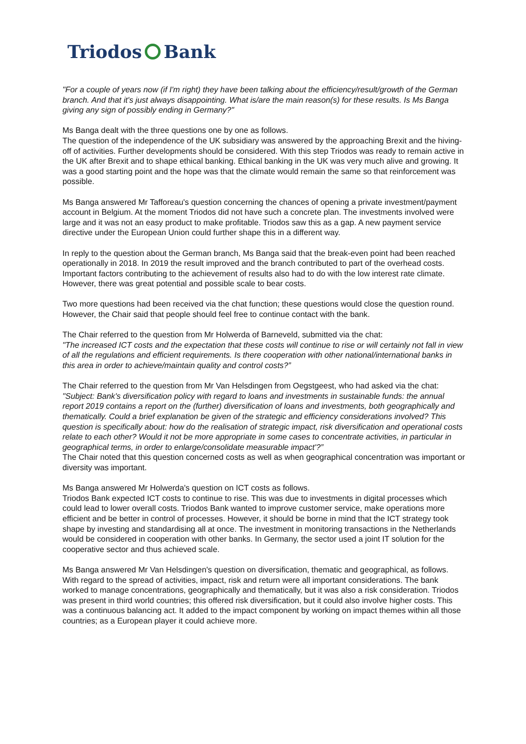Triodos Bank
"For a couple of years now (if I'm right) they have been talking about the efficiency/result/growth of the German branch. And that it's just always disappointing. What is/are the main reason(s) for these results. Is Ms Banga giving any sign of possibly ending in Germany?"
Ms Banga dealt with the three questions one by one as follows.
The question of the independence of the UK subsidiary was answered by the approaching Brexit and the hiving-off of activities. Further developments should be considered. With this step Triodos was ready to remain active in the UK after Brexit and to shape ethical banking. Ethical banking in the UK was very much alive and growing. It was a good starting point and the hope was that the climate would remain the same so that reinforcement was possible.
Ms Banga answered Mr Tafforeau's question concerning the chances of opening a private investment/payment account in Belgium. At the moment Triodos did not have such a concrete plan. The investments involved were large and it was not an easy product to make profitable. Triodos saw this as a gap. A new payment service directive under the European Union could further shape this in a different way.
In reply to the question about the German branch, Ms Banga said that the break-even point had been reached operationally in 2018. In 2019 the result improved and the branch contributed to part of the overhead costs. Important factors contributing to the achievement of results also had to do with the low interest rate climate. However, there was great potential and possible scale to bear costs.
Two more questions had been received via the chat function; these questions would close the question round. However, the Chair said that people should feel free to continue contact with the bank.
The Chair referred to the question from Mr Holwerda of Barneveld, submitted via the chat:
"The increased ICT costs and the expectation that these costs will continue to rise or will certainly not fall in view of all the regulations and efficient requirements. Is there cooperation with other national/international banks in this area in order to achieve/maintain quality and control costs?”
The Chair referred to the question from Mr Van Helsdingen from Oegstgeest, who had asked via the chat:
"Subject: Bank's diversification policy with regard to loans and investments in sustainable funds: the annual report 2019 contains a report on the (further) diversification of loans and investments, both geographically and thematically. Could a brief explanation be given of the strategic and efficiency considerations involved? This question is specifically about: how do the realisation of strategic impact, risk diversification and operational costs relate to each other? Would it not be more appropriate in some cases to concentrate activities, in particular in geographical terms, in order to enlarge/consolidate measurable impact'?”
The Chair noted that this question concerned costs as well as when geographical concentration was important or diversity was important.
Ms Banga answered Mr Holwerda's question on ICT costs as follows.
Triodos Bank expected ICT costs to continue to rise. This was due to investments in digital processes which could lead to lower overall costs. Triodos Bank wanted to improve customer service, make operations more efficient and be better in control of processes. However, it should be borne in mind that the ICT strategy took shape by investing and standardising all at once. The investment in monitoring transactions in the Netherlands would be considered in cooperation with other banks. In Germany, the sector used a joint IT solution for the cooperative sector and thus achieved scale.
Ms Banga answered Mr Van Helsdingen's question on diversification, thematic and geographical, as follows. With regard to the spread of activities, impact, risk and return were all important considerations. The bank worked to manage concentrations, geographically and thematically, but it was also a risk consideration. Triodos was present in third world countries; this offered risk diversification, but it could also involve higher costs. This was a continuous balancing act. It added to the impact component by working on impact themes within all those countries; as a European player it could achieve more.